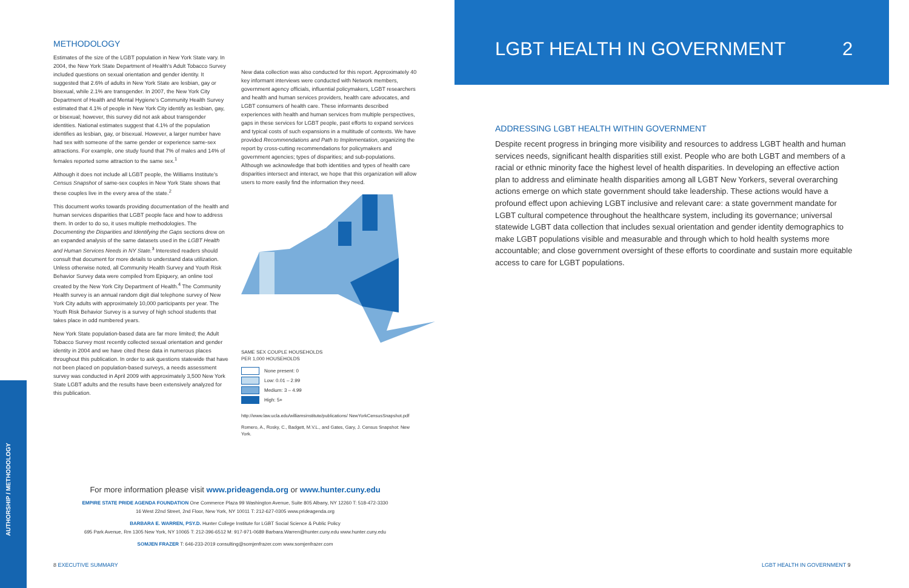AUTHORSHIP / METHODOLOGY
METHODOLOGY
Estimates of the size of the LGBT population in New York State vary. In 2004, the New York State Department of Health's Adult Tobacco Survey included questions on sexual orientation and gender identity. It suggested that 2.6% of adults in New York State are lesbian, gay or bisexual, while 2.1% are transgender. In 2007, the New York City Department of Health and Mental Hygiene's Community Health Survey estimated that 4.1% of people in New York City identify as lesbian, gay, or bisexual; however, this survey did not ask about transgender identities. National estimates suggest that 4.1% of the population identifies as lesbian, gay, or bisexual. However, a larger number have had sex with someone of the same gender or experience same-sex attractions. For example, one study found that 7% of males and 14% of females reported some attraction to the same sex.<sup>1</sup>
Although it does not include all LGBT people, the Williams Institute's Census Snapshot of same-sex couples in New York State shows that these couples live in the every area of the state.<sup>2</sup>
This document works towards providing documentation of the health and human services disparities that LGBT people face and how to address them. In order to do so, it uses multiple methodologies. The Documenting the Disparities and Identifying the Gaps sections drew on an expanded analysis of the same datasets used in the LGBT Health and Human Services Needs in NY State.<sup>3</sup> Interested readers should consult that document for more details to understand data utilization. Unless otherwise noted, all Community Health Survey and Youth Risk Behavior Survey data were compiled from Epiquery, an online tool created by the New York City Department of Health.<sup>4</sup> The Community Health survey is an annual random digit dial telephone survey of New York City adults with approximately 10,000 participants per year. The Youth Risk Behavior Survey is a survey of high school students that takes place in odd numbered years.
New York State population-based data are far more limited; the Adult Tobacco Survey most recently collected sexual orientation and gender identity in 2004 and we have cited these data in numerous places throughout this publication. In order to ask questions statewide that have not been placed on population-based surveys, a needs assessment survey was conducted in April 2009 with approximately 3,500 New York State LGBT adults and the results have been extensively analyzed for this publication.
New data collection was also conducted for this report. Approximately 40 key informant interviews were conducted with Network members, government agency officials, influential policymakers, LGBT researchers and health and human services providers, health care advocates, and LGBT consumers of health care. These informants described experiences with health and human services from multiple perspectives, gaps in these services for LGBT people, past efforts to expand services and typical costs of such expansions in a multitude of contexts. We have provided Recommendations and Path to Implementation, organizing the report by cross-cutting recommendations for policymakers and government agencies; types of disparities; and sub-populations. Although we acknowledge that both identities and types of health care disparities intersect and interact, we hope that this organization will allow users to more easily find the information they need.
SAME SEX COUPLE HOUSEHOLDS
PER 1,000 HOUSEHOLDS
None present: 0
Low: 0.01 – 2.99
Medium: 3 – 4.99
High: 5+
http://www.law.ucla.edu/williamsinstitute/publications/ NewYorkCensusSnapshot.pdf
Romero, A., Rosky, C., Badgett, M.V.L., and Gates, Gary, J. Census Snapshot: New York.
For more information please visit www.prideagenda.org or www.hunter.cuny.edu
EMPIRE STATE PRIDE AGENDA FOUNDATION One Commerce Plaza 99 Washington Avenue, Suite 805 Albany, NY 12260 T: 518-472-3330
16 West 22nd Street, 2nd Floor, New York, NY 10011 T: 212-627-0305 www.prideagenda.org
BARBARA E. WARREN, PSY.D. Hunter College Institute for LGBT Social Science & Public Policy
695 Park Avenue, Rm 1305 New York, NY 10065 T: 212-396-6512 M: 917-971-0689 Barbara.Warren@hunter.cuny.edu www.hunter.cuny.edu
SOMJEN FRAZER T: 646-233-2019 consulting@somjenfrazer.com www.somjenfrazer.com
8 EXECUTIVE SUMMARY
LGBT HEALTH IN GOVERNMENT 2
ADDRESSING LGBT HEALTH WITHIN GOVERNMENT
Despite recent progress in bringing more visibility and resources to address LGBT health and human services needs, significant health disparities still exist. People who are both LGBT and members of a racial or ethnic minority face the highest level of health disparities. In developing an effective action plan to address and eliminate health disparities among all LGBT New Yorkers, several overarching actions emerge on which state government should take leadership. These actions would have a profound effect upon achieving LGBT inclusive and relevant care: a state government mandate for LGBT cultural competence throughout the healthcare system, including its governance; universal statewide LGBT data collection that includes sexual orientation and gender identity demographics to make LGBT populations visible and measurable and through which to hold health systems more accountable; and close government oversight of these efforts to coordinate and sustain more equitable access to care for LGBT populations.
LGBT HEALTH IN GOVERNMENT 9